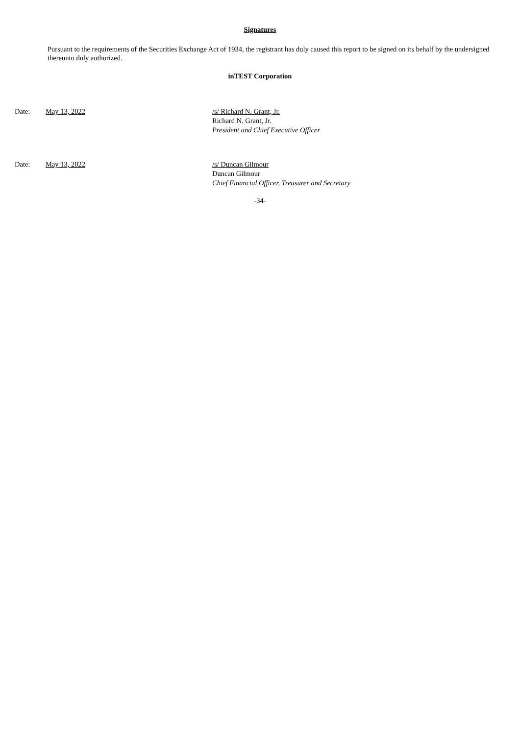Signatures
Pursuant to the requirements of the Securities Exchange Act of 1934, the registrant has duly caused this report to be signed on its behalf by the undersigned thereunto duly authorized.
inTEST Corporation
Date: May 13, 2022 /s/ Richard N. Grant, Jr.
Richard N. Grant, Jr.
President and Chief Executive Officer
Date: May 13, 2022 /s/ Duncan Gilmour
Duncan Gilmour
Chief Financial Officer, Treasurer and Secretary
-34-